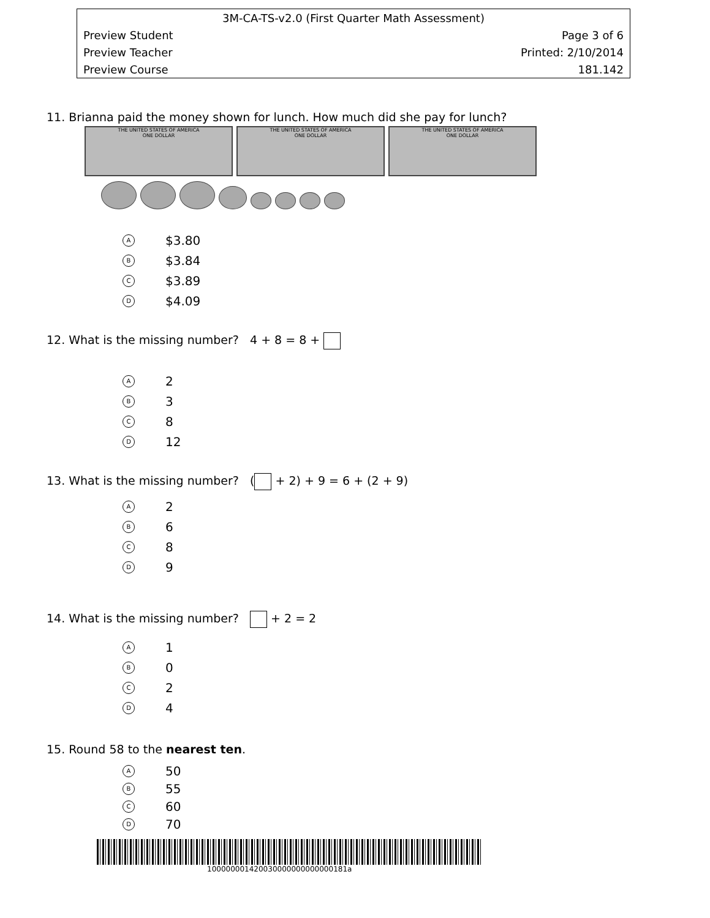| 3M-CA-TS-v2.0 (First Quarter Math Assessment) | |
| Preview Student | Page 3 of 6 |
| Preview Teacher | Printed: 2/10/2014 |
| Preview Course | 181.142 |
11. Brianna paid the money shown for lunch. How much did she pay for lunch?
THE UNITED STATES OF AMERICA
ONE DOLLAR THE UNITED STATES OF AMERICA
ONE DOLLAR THE UNITED STATES OF AMERICA
ONE DOLLAR
A $3.80
B $3.84
C $3.89
D $4.09
12. What is the missing number? 4 + 8 = 8 +
A 2
B 3
C 8
D 12
13. What is the missing number? ( + 2) + 9 = 6 + (2 + 9)
A 2
B 6
C 8
D 9
14. What is the missing number? + 2 = 2
A 1
B 0
C 2
D 4
15. Round 58 to the nearest ten.
A 50
B 55
C 60
D 70
100000001420030000000000000181a